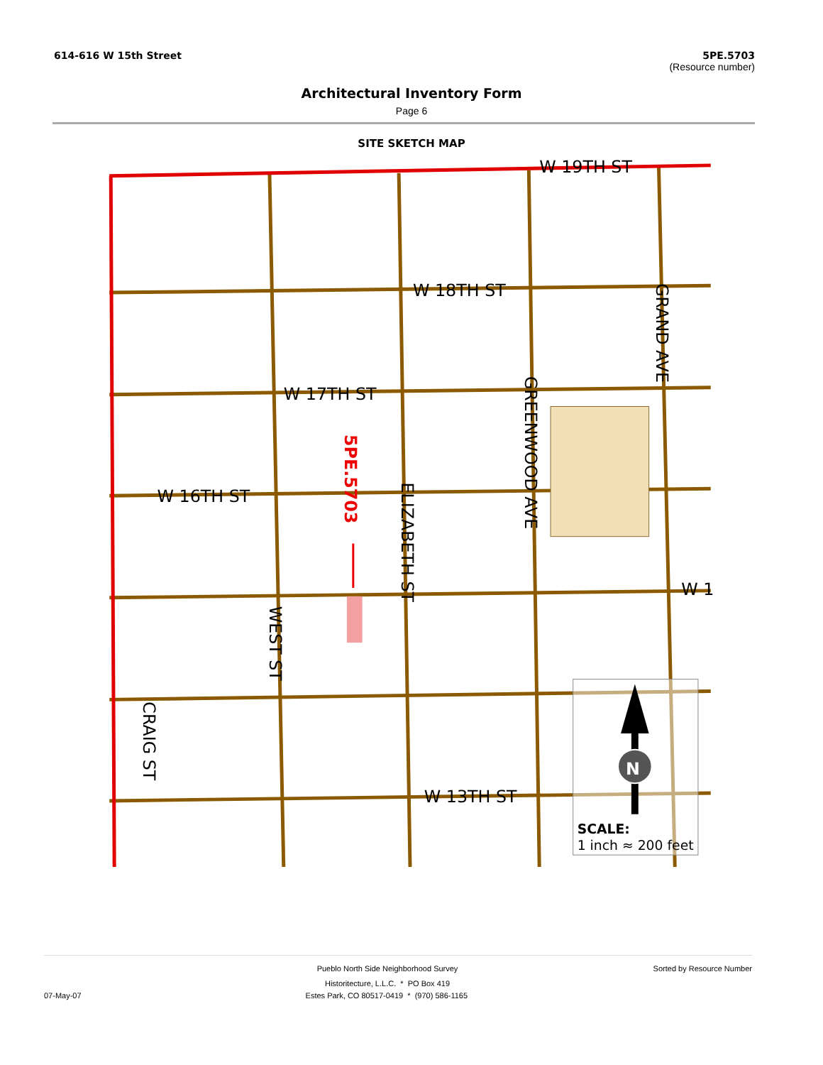614-616 W 15th Street 5PE.5703
(Resource number)
Architectural Inventory Form
Page 6
SITE SKETCH MAP
W 19TH ST
W 18TH ST
W 17TH ST
W 16TH ST
W 13TH ST
W 1
GRAND AVE
GREENWOOD AVE
ELIZABETH ST
WEST ST
CRAIG ST
5PE.5703
N
SCALE:
1 inch ≈ 200 feet
Pueblo North Side Neighborhood Survey Sorted by Resource Number
Historitecture, L.L.C. * PO Box 419
07-May-07 Estes Park, CO 80517-0419 * (970) 586-1165